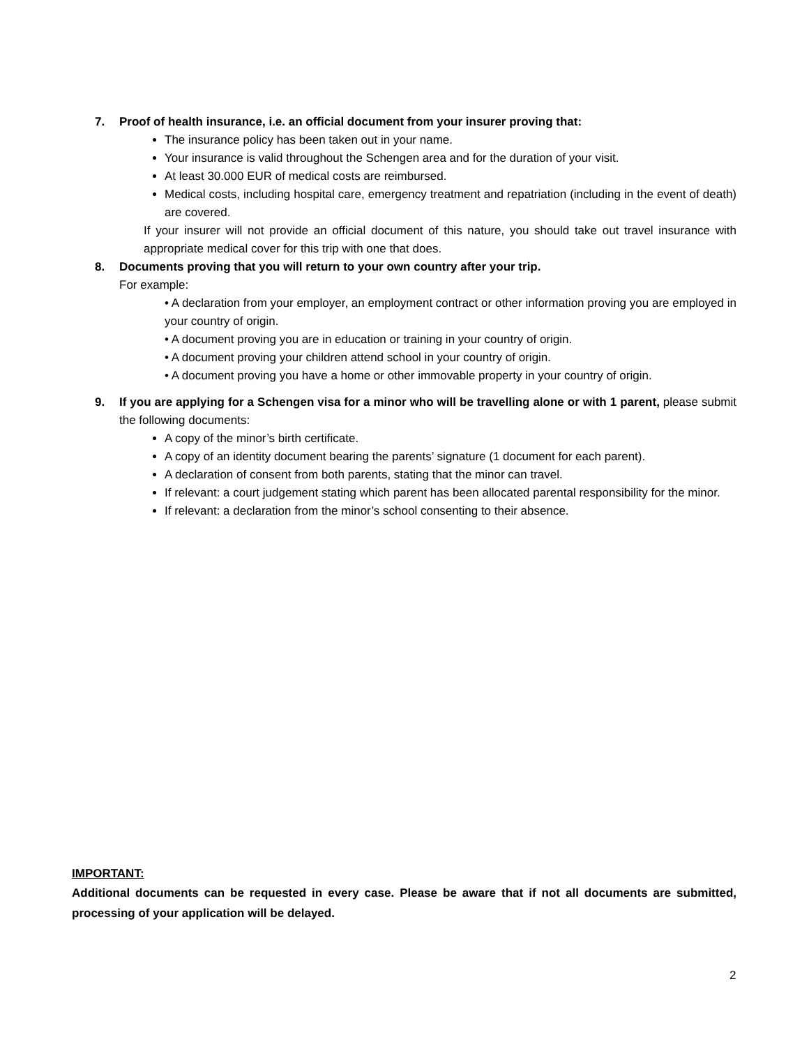7. Proof of health insurance, i.e. an official document from your insurer proving that:
The insurance policy has been taken out in your name.
Your insurance is valid throughout the Schengen area and for the duration of your visit.
At least 30.000 EUR of medical costs are reimbursed.
Medical costs, including hospital care, emergency treatment and repatriation (including in the event of death) are covered.
If your insurer will not provide an official document of this nature, you should take out travel insurance with appropriate medical cover for this trip with one that does.
8. Documents proving that you will return to your own country after your trip.
For example:
• A declaration from your employer, an employment contract or other information proving you are employed in your country of origin.
• A document proving you are in education or training in your country of origin.
• A document proving your children attend school in your country of origin.
• A document proving you have a home or other immovable property in your country of origin.
9. If you are applying for a Schengen visa for a minor who will be travelling alone or with 1 parent, please submit the following documents:
A copy of the minor’s birth certificate.
A copy of an identity document bearing the parents’ signature (1 document for each parent).
A declaration of consent from both parents, stating that the minor can travel.
If relevant: a court judgement stating which parent has been allocated parental responsibility for the minor.
If relevant: a declaration from the minor’s school consenting to their absence.
IMPORTANT:
Additional documents can be requested in every case. Please be aware that if not all documents are submitted, processing of your application will be delayed.
2